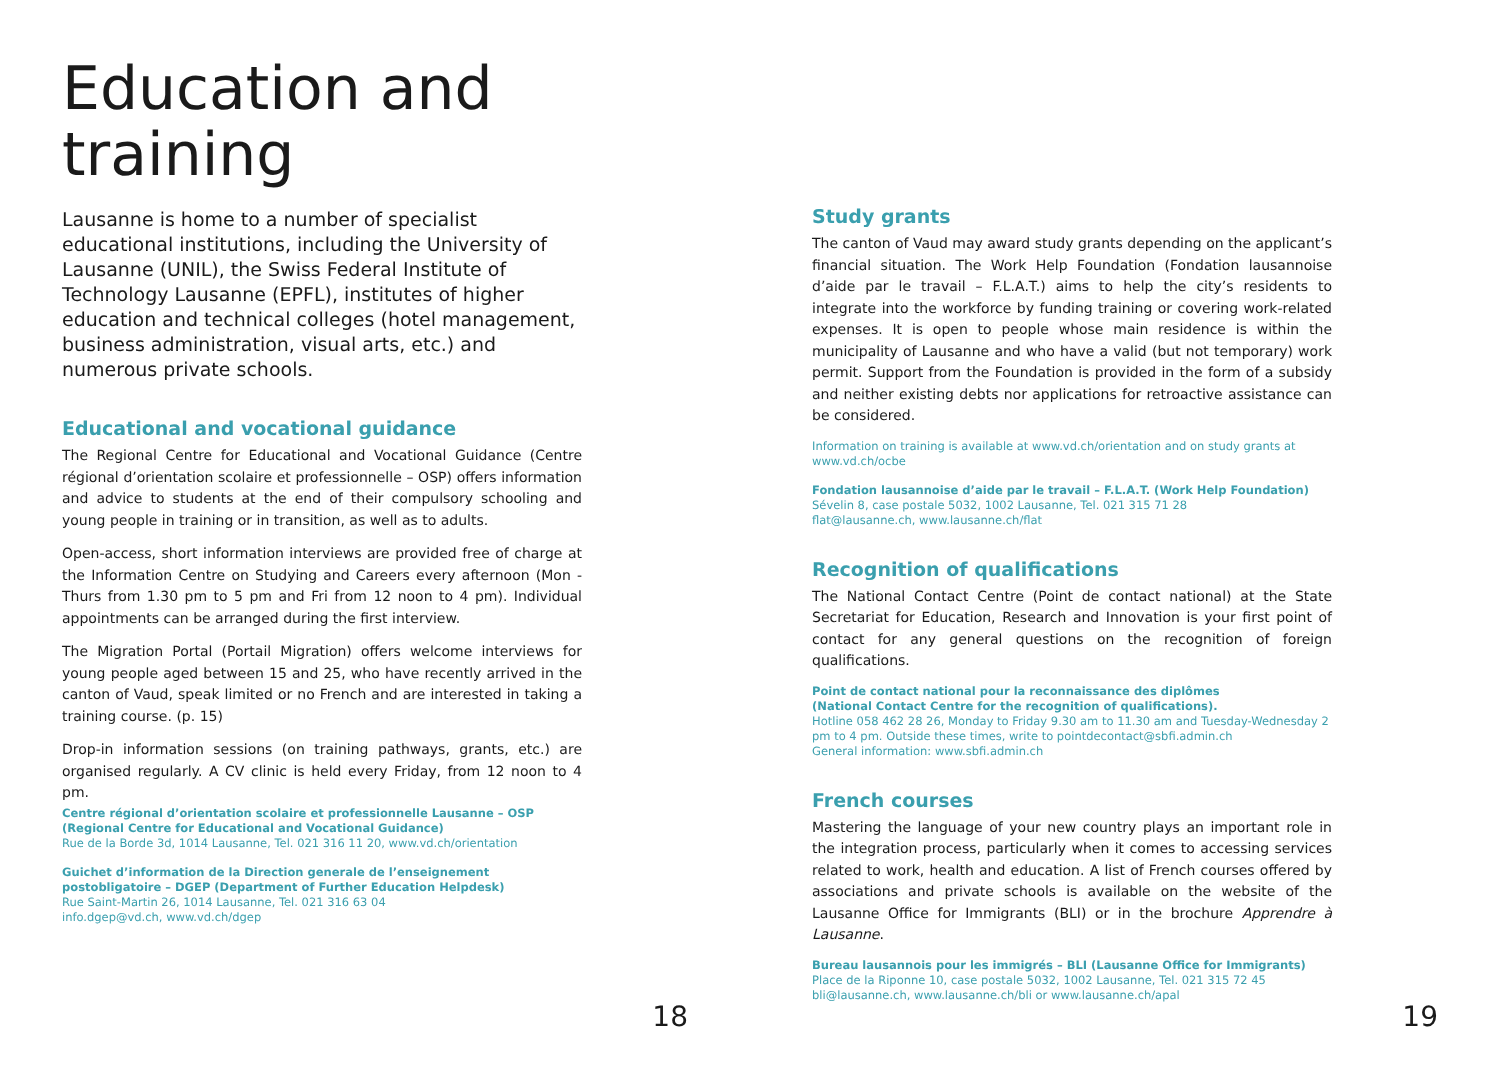Education and training
Lausanne is home to a number of specialist educational institutions, including the University of Lausanne (UNIL), the Swiss Federal Institute of Technology Lausanne (EPFL), institutes of higher education and technical colleges (hotel management, business administration, visual arts, etc.) and numerous private schools.
Educational and vocational guidance
The Regional Centre for Educational and Vocational Guidance (Centre régional d’orientation scolaire et professionnelle – OSP) offers information and advice to students at the end of their compulsory schooling and young people in training or in transition, as well as to adults.
Open-access, short information interviews are provided free of charge at the Information Centre on Studying and Careers every afternoon (Mon - Thurs from 1.30 pm to 5 pm and Fri from 12 noon to 4 pm). Individual appointments can be arranged during the first interview.
The Migration Portal (Portail Migration) offers welcome interviews for young people aged between 15 and 25, who have recently arrived in the canton of Vaud, speak limited or no French and are interested in taking a training course. (p. 15)
Drop-in information sessions (on training pathways, grants, etc.) are organised regularly. A CV clinic is held every Friday, from 12 noon to 4 pm.
Centre régional d’orientation scolaire et professionnelle Lausanne – OSP
(Regional Centre for Educational and Vocational Guidance)
Rue de la Borde 3d, 1014 Lausanne, Tel. 021 316 11 20, www.vd.ch/orientation
Guichet d’information de la Direction generale de l’enseignement postobligatoire – DGEP (Department of Further Education Helpdesk)
Rue Saint-Martin 26, 1014 Lausanne, Tel. 021 316 63 04
info.dgep@vd.ch, www.vd.ch/dgep
18
Study grants
The canton of Vaud may award study grants depending on the applicant’s financial situation. The Work Help Foundation (Fondation lausannoise d’aide par le travail – F.L.A.T.) aims to help the city’s residents to integrate into the workforce by funding training or covering work-related expenses. It is open to people whose main residence is within the municipality of Lausanne and who have a valid (but not temporary) work permit. Support from the Foundation is provided in the form of a subsidy and neither existing debts nor applications for retroactive assistance can be considered.
Information on training is available at www.vd.ch/orientation and on study grants at www.vd.ch/ocbe
Fondation lausannoise d’aide par le travail – F.L.A.T. (Work Help Foundation)
Sévelin 8, case postale 5032, 1002 Lausanne, Tel. 021 315 71 28
flat@lausanne.ch, www.lausanne.ch/flat
Recognition of qualifications
The National Contact Centre (Point de contact national) at the State Secretariat for Education, Research and Innovation is your first point of contact for any general questions on the recognition of foreign qualifications.
Point de contact national pour la reconnaissance des diplômes
(National Contact Centre for the recognition of qualifications).
Hotline 058 462 28 26, Monday to Friday 9.30 am to 11.30 am and Tuesday-Wednesday 2 pm to 4 pm. Outside these times, write to pointdecontact@sbfi.admin.ch
General information: www.sbfi.admin.ch
French courses
Mastering the language of your new country plays an important role in the integration process, particularly when it comes to accessing services related to work, health and education. A list of French courses offered by associations and private schools is available on the website of the Lausanne Office for Immigrants (BLI) or in the brochure Apprendre à Lausanne.
Bureau lausannois pour les immigrés – BLI (Lausanne Office for Immigrants)
Place de la Riponne 10, case postale 5032, 1002 Lausanne, Tel. 021 315 72 45
bli@lausanne.ch, www.lausanne.ch/bli or www.lausanne.ch/apal
19